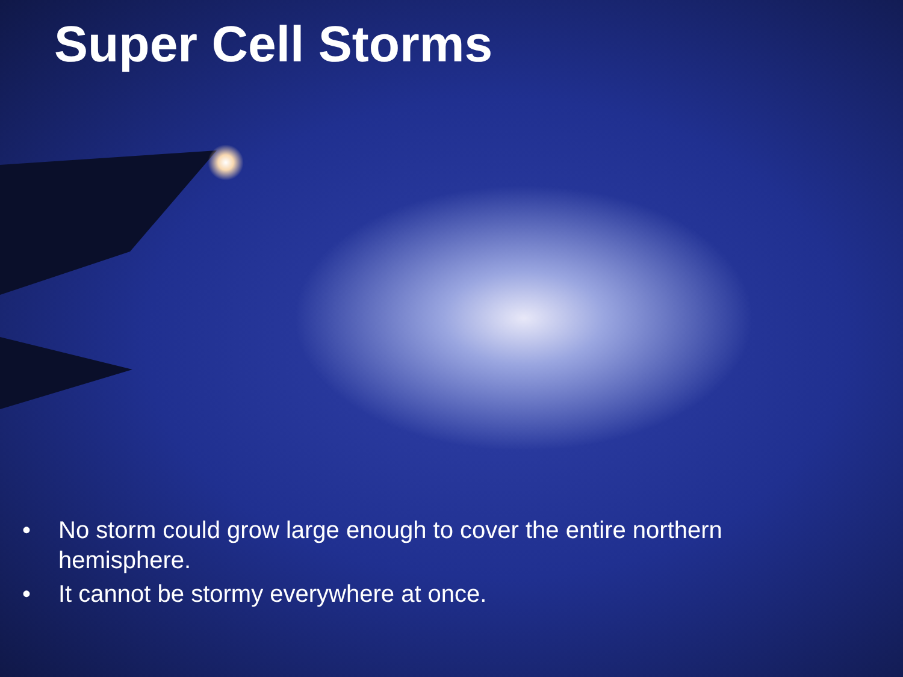Super Cell Storms
• No storm could grow large enough to cover the entire northern hemisphere.
• It cannot be stormy everywhere at once.